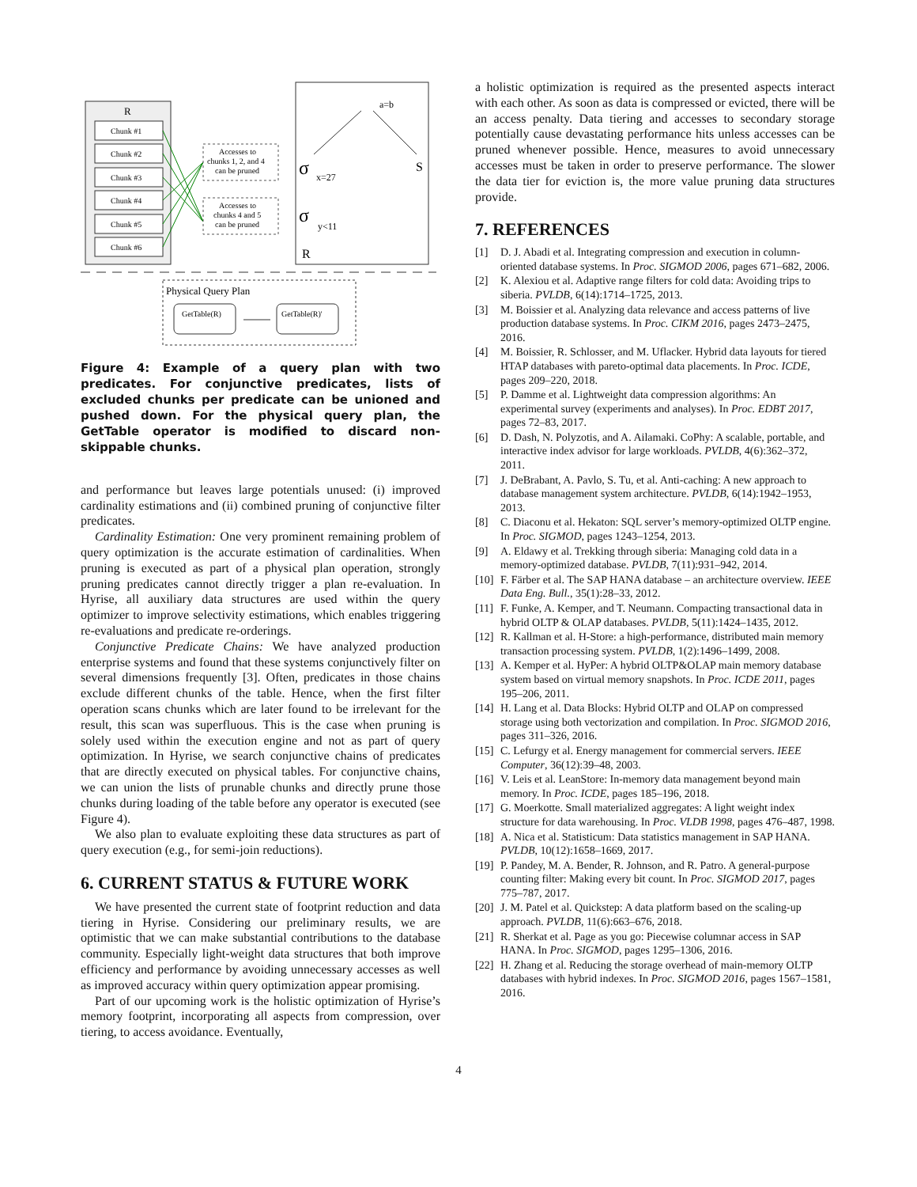R
Chunk #1
Chunk #2
Chunk #3
Chunk #4
Chunk #5
Chunk #6
Accesses to
chunks 1, 2, and 4
can be pruned
Accesses to
chunks 4 and 5
can be pruned
a=b
S
σ
x=27
σ
y<11
R
Physical Query Plan
GetTable(R)
GetTable(R)'
Figure 4: Example of a query plan with two predicates. For conjunctive predicates, lists of excluded chunks per predicate can be unioned and pushed down. For the physical query plan, the GetTable operator is modified to discard non-skippable chunks.
and performance but leaves large potentials unused: (i) improved cardinality estimations and (ii) combined pruning of conjunctive filter predicates.
Cardinality Estimation: One very prominent remaining problem of query optimization is the accurate estimation of cardinalities. When pruning is executed as part of a physical plan operation, strongly pruning predicates cannot directly trigger a plan re-evaluation. In Hyrise, all auxiliary data structures are used within the query optimizer to improve selectivity estimations, which enables triggering re-evaluations and predicate re-orderings.
Conjunctive Predicate Chains: We have analyzed production enterprise systems and found that these systems conjunctively filter on several dimensions frequently [3]. Often, predicates in those chains exclude different chunks of the table. Hence, when the first filter operation scans chunks which are later found to be irrelevant for the result, this scan was superfluous. This is the case when pruning is solely used within the execution engine and not as part of query optimization. In Hyrise, we search conjunctive chains of predicates that are directly executed on physical tables. For conjunctive chains, we can union the lists of prunable chunks and directly prune those chunks during loading of the table before any operator is executed (see Figure 4).
We also plan to evaluate exploiting these data structures as part of query execution (e.g., for semi-join reductions).
6. CURRENT STATUS & FUTURE WORK
We have presented the current state of footprint reduction and data tiering in Hyrise. Considering our preliminary results, we are optimistic that we can make substantial contributions to the database community. Especially light-weight data structures that both improve efficiency and performance by avoiding unnecessary accesses as well as improved accuracy within query optimization appear promising.
Part of our upcoming work is the holistic optimization of Hyrise’s memory footprint, incorporating all aspects from compression, over tiering, to access avoidance. Eventually,
a holistic optimization is required as the presented aspects interact with each other. As soon as data is compressed or evicted, there will be an access penalty. Data tiering and accesses to secondary storage potentially cause devastating performance hits unless accesses can be pruned whenever possible. Hence, measures to avoid unnecessary accesses must be taken in order to preserve performance. The slower the data tier for eviction is, the more value pruning data structures provide.
7. REFERENCES
[1] D. J. Abadi et al. Integrating compression and execution in column-oriented database systems. In Proc. SIGMOD 2006, pages 671–682, 2006.
[2] K. Alexiou et al. Adaptive range filters for cold data: Avoiding trips to siberia. PVLDB, 6(14):1714–1725, 2013.
[3] M. Boissier et al. Analyzing data relevance and access patterns of live production database systems. In Proc. CIKM 2016, pages 2473–2475, 2016.
[4] M. Boissier, R. Schlosser, and M. Uflacker. Hybrid data layouts for tiered HTAP databases with pareto-optimal data placements. In Proc. ICDE, pages 209–220, 2018.
[5] P. Damme et al. Lightweight data compression algorithms: An experimental survey (experiments and analyses). In Proc. EDBT 2017, pages 72–83, 2017.
[6] D. Dash, N. Polyzotis, and A. Ailamaki. CoPhy: A scalable, portable, and interactive index advisor for large workloads. PVLDB, 4(6):362–372, 2011.
[7] J. DeBrabant, A. Pavlo, S. Tu, et al. Anti-caching: A new approach to database management system architecture. PVLDB, 6(14):1942–1953, 2013.
[8] C. Diaconu et al. Hekaton: SQL server’s memory-optimized OLTP engine. In Proc. SIGMOD, pages 1243–1254, 2013.
[9] A. Eldawy et al. Trekking through siberia: Managing cold data in a memory-optimized database. PVLDB, 7(11):931–942, 2014.
[10] F. Färber et al. The SAP HANA database – an architecture overview. IEEE Data Eng. Bull., 35(1):28–33, 2012.
[11] F. Funke, A. Kemper, and T. Neumann. Compacting transactional data in hybrid OLTP & OLAP databases. PVLDB, 5(11):1424–1435, 2012.
[12] R. Kallman et al. H-Store: a high-performance, distributed main memory transaction processing system. PVLDB, 1(2):1496–1499, 2008.
[13] A. Kemper et al. HyPer: A hybrid OLTP&OLAP main memory database system based on virtual memory snapshots. In Proc. ICDE 2011, pages 195–206, 2011.
[14] H. Lang et al. Data Blocks: Hybrid OLTP and OLAP on compressed storage using both vectorization and compilation. In Proc. SIGMOD 2016, pages 311–326, 2016.
[15] C. Lefurgy et al. Energy management for commercial servers. IEEE Computer, 36(12):39–48, 2003.
[16] V. Leis et al. LeanStore: In-memory data management beyond main memory. In Proc. ICDE, pages 185–196, 2018.
[17] G. Moerkotte. Small materialized aggregates: A light weight index structure for data warehousing. In Proc. VLDB 1998, pages 476–487, 1998.
[18] A. Nica et al. Statisticum: Data statistics management in SAP HANA. PVLDB, 10(12):1658–1669, 2017.
[19] P. Pandey, M. A. Bender, R. Johnson, and R. Patro. A general-purpose counting filter: Making every bit count. In Proc. SIGMOD 2017, pages 775–787, 2017.
[20] J. M. Patel et al. Quickstep: A data platform based on the scaling-up approach. PVLDB, 11(6):663–676, 2018.
[21] R. Sherkat et al. Page as you go: Piecewise columnar access in SAP HANA. In Proc. SIGMOD, pages 1295–1306, 2016.
[22] H. Zhang et al. Reducing the storage overhead of main-memory OLTP databases with hybrid indexes. In Proc. SIGMOD 2016, pages 1567–1581, 2016.
4